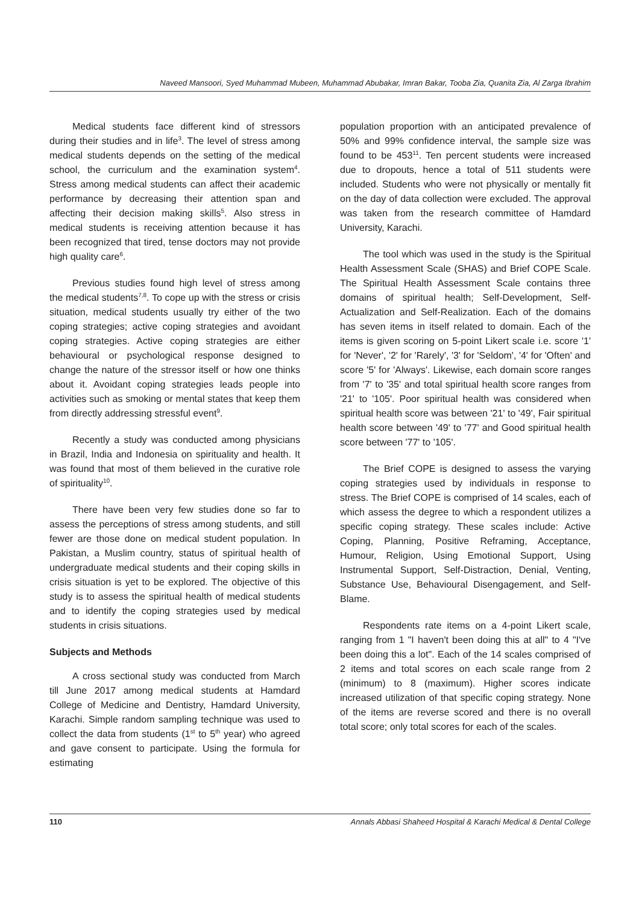Naveed Mansoori, Syed Muhammad Mubeen, Muhammad Abubakar, Imran Bakar, Tooba Zia, Quanita Zia, Al Zarga Ibrahim
Medical students face different kind of stressors during their studies and in life<sup>3</sup>. The level of stress among medical students depends on the setting of the medical school, the curriculum and the examination system<sup>4</sup>. Stress among medical students can affect their academic performance by decreasing their attention span and affecting their decision making skills<sup>5</sup>. Also stress in medical students is receiving attention because it has been recognized that tired, tense doctors may not provide high quality care<sup>6</sup>.
Previous studies found high level of stress among the medical students<sup>7,8</sup>. To cope up with the stress or crisis situation, medical students usually try either of the two coping strategies; active coping strategies and avoidant coping strategies. Active coping strategies are either behavioural or psychological response designed to change the nature of the stressor itself or how one thinks about it. Avoidant coping strategies leads people into activities such as smoking or mental states that keep them from directly addressing stressful event<sup>9</sup>.
Recently a study was conducted among physicians in Brazil, India and Indonesia on spirituality and health. It was found that most of them believed in the curative role of spirituality<sup>10</sup>.
There have been very few studies done so far to assess the perceptions of stress among students, and still fewer are those done on medical student population. In Pakistan, a Muslim country, status of spiritual health of undergraduate medical students and their coping skills in crisis situation is yet to be explored. The objective of this study is to assess the spiritual health of medical students and to identify the coping strategies used by medical students in crisis situations.
Subjects and Methods
A cross sectional study was conducted from March till June 2017 among medical students at Hamdard College of Medicine and Dentistry, Hamdard University, Karachi. Simple random sampling technique was used to collect the data from students (1<sup>st</sup> to 5<sup>th</sup> year) who agreed and gave consent to participate. Using the formula for estimating
population proportion with an anticipated prevalence of 50% and 99% confidence interval, the sample size was found to be 453<sup>11</sup>. Ten percent students were increased due to dropouts, hence a total of 511 students were included. Students who were not physically or mentally fit on the day of data collection were excluded. The approval was taken from the research committee of Hamdard University, Karachi.
The tool which was used in the study is the Spiritual Health Assessment Scale (SHAS) and Brief COPE Scale. The Spiritual Health Assessment Scale contains three domains of spiritual health; Self-Development, Self-Actualization and Self-Realization. Each of the domains has seven items in itself related to domain. Each of the items is given scoring on 5-point Likert scale i.e. score '1' for 'Never', '2' for 'Rarely', '3' for 'Seldom', '4' for 'Often' and score '5' for 'Always'. Likewise, each domain score ranges from '7' to '35' and total spiritual health score ranges from '21' to '105'. Poor spiritual health was considered when spiritual health score was between '21' to '49', Fair spiritual health score between '49' to '77' and Good spiritual health score between '77' to '105'.
The Brief COPE is designed to assess the varying coping strategies used by individuals in response to stress. The Brief COPE is comprised of 14 scales, each of which assess the degree to which a respondent utilizes a specific coping strategy. These scales include: Active Coping, Planning, Positive Reframing, Acceptance, Humour, Religion, Using Emotional Support, Using Instrumental Support, Self-Distraction, Denial, Venting, Substance Use, Behavioural Disengagement, and Self-Blame.
Respondents rate items on a 4-point Likert scale, ranging from 1 "I haven't been doing this at all" to 4 "I've been doing this a lot". Each of the 14 scales comprised of 2 items and total scores on each scale range from 2 (minimum) to 8 (maximum). Higher scores indicate increased utilization of that specific coping strategy. None of the items are reverse scored and there is no overall total score; only total scores for each of the scales.
110 Annals Abbasi Shaheed Hospital & Karachi Medical & Dental College